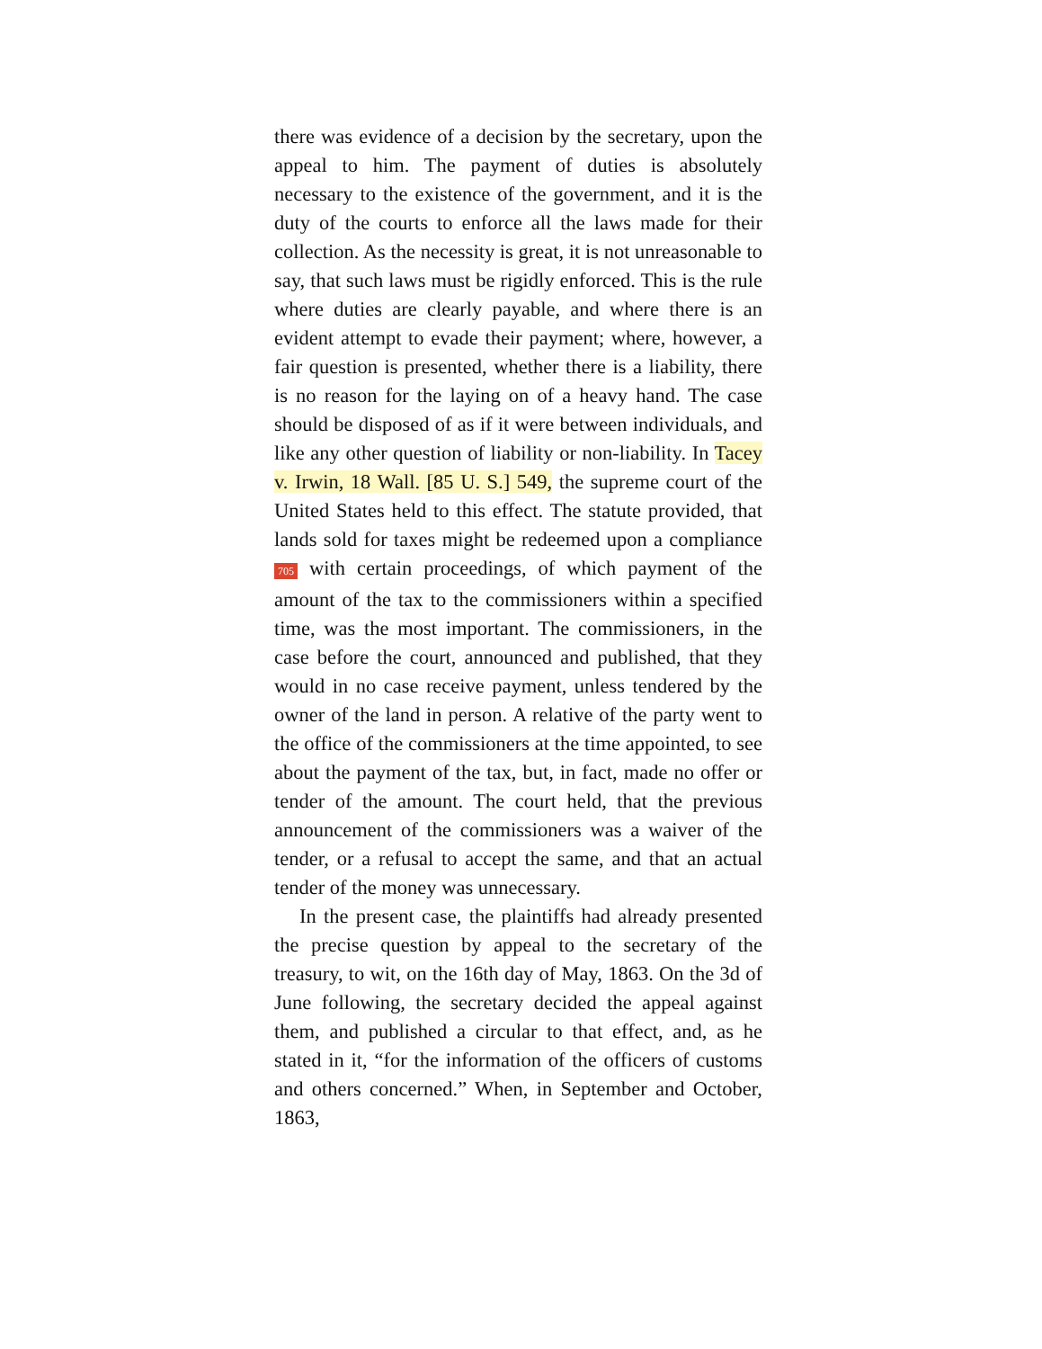there was evidence of a decision by the secretary, upon the appeal to him. The payment of duties is absolutely necessary to the existence of the government, and it is the duty of the courts to enforce all the laws made for their collection. As the necessity is great, it is not unreasonable to say, that such laws must be rigidly enforced. This is the rule where duties are clearly payable, and where there is an evident attempt to evade their payment; where, however, a fair question is presented, whether there is a liability, there is no reason for the laying on of a heavy hand. The case should be disposed of as if it were between individuals, and like any other question of liability or non-liability. In Tacey v. Irwin, 18 Wall. [85 U. S.] 549, the supreme court of the United States held to this effect. The statute provided, that lands sold for taxes might be redeemed upon a compliance 705 with certain proceedings, of which payment of the amount of the tax to the commissioners within a specified time, was the most important. The commissioners, in the case before the court, announced and published, that they would in no case receive payment, unless tendered by the owner of the land in person. A relative of the party went to the office of the commissioners at the time appointed, to see about the payment of the tax, but, in fact, made no offer or tender of the amount. The court held, that the previous announcement of the commissioners was a waiver of the tender, or a refusal to accept the same, and that an actual tender of the money was unnecessary.
In the present case, the plaintiffs had already presented the precise question by appeal to the secretary of the treasury, to wit, on the 16th day of May, 1863. On the 3d of June following, the secretary decided the appeal against them, and published a circular to that effect, and, as he stated in it, “for the information of the officers of customs and others concerned.” When, in September and October, 1863,